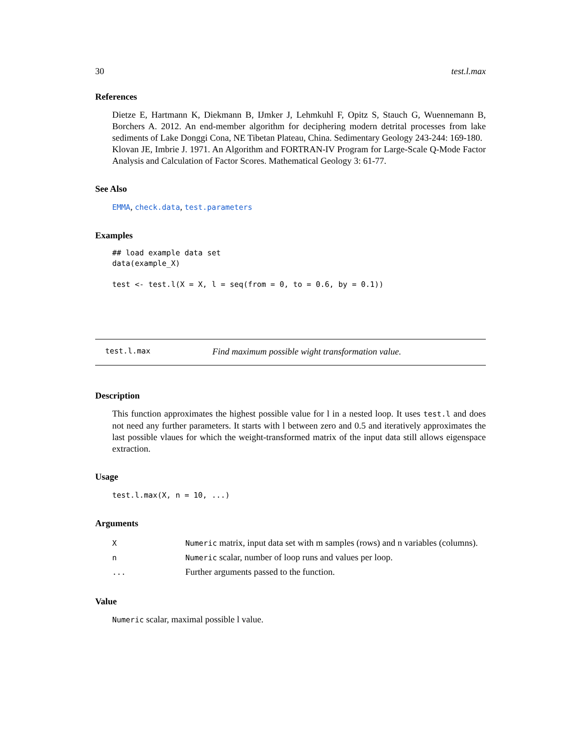30 test.l.max
References
Dietze E, Hartmann K, Diekmann B, IJmker J, Lehmkuhl F, Opitz S, Stauch G, Wuennemann B, Borchers A. 2012. An end-member algorithm for deciphering modern detrital processes from lake sediments of Lake Donggi Cona, NE Tibetan Plateau, China. Sedimentary Geology 243-244: 169-180.
Klovan JE, Imbrie J. 1971. An Algorithm and FORTRAN-IV Program for Large-Scale Q-Mode Factor Analysis and Calculation of Factor Scores. Mathematical Geology 3: 61-77.
See Also
EMMA, check.data, test.parameters
Examples
## load example data set
data(example_X)

test <- test.l(X = X, l = seq(from = 0, to = 0.6, by = 0.1))
test.l.max Find maximum possible wight transformation value.
Description
This function approximates the highest possible value for l in a nested loop. It uses test.l and does not need any further parameters. It starts with l between zero and 0.5 and iteratively approximates the last possible vlaues for which the weight-transformed matrix of the input data still allows eigenspace extraction.
Usage
test.l.max(X, n = 10, ...)
Arguments
| X | Numeric matrix, input data set with m samples (rows) and n variables (columns). |
| n | Numeric scalar, number of loop runs and values per loop. |
| ... | Further arguments passed to the function. |
Value
Numeric scalar, maximal possible l value.